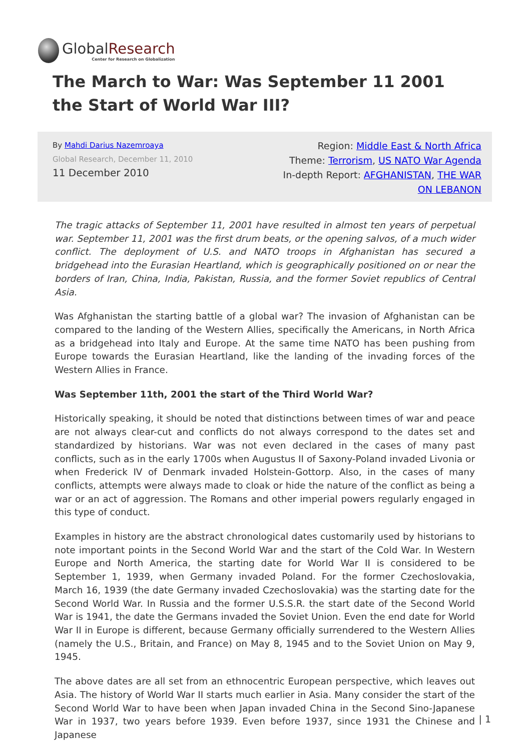GlobalResearch
Center for Research on Globalization
The March to War: Was September 11 2001 the Start of World War III?
By Mahdi Darius Nazemroaya
Global Research, December 11, 2010
11 December 2010
Region: Middle East & North Africa
Theme: Terrorism, US NATO War Agenda
In-depth Report: AFGHANISTAN, THE WAR
ON LEBANON
The tragic attacks of September 11, 2001 have resulted in almost ten years of perpetual war. September 11, 2001 was the first drum beats, or the opening salvos, of a much wider conflict. The deployment of U.S. and NATO troops in Afghanistan has secured a bridgehead into the Eurasian Heartland, which is geographically positioned on or near the borders of Iran, China, India, Pakistan, Russia, and the former Soviet republics of Central Asia.
Was Afghanistan the starting battle of a global war? The invasion of Afghanistan can be compared to the landing of the Western Allies, specifically the Americans, in North Africa as a bridgehead into Italy and Europe. At the same time NATO has been pushing from Europe towards the Eurasian Heartland, like the landing of the invading forces of the Western Allies in France.
Was September 11th, 2001 the start of the Third World War?
Historically speaking, it should be noted that distinctions between times of war and peace are not always clear-cut and conflicts do not always correspond to the dates set and standardized by historians. War was not even declared in the cases of many past conflicts, such as in the early 1700s when Augustus II of Saxony-Poland invaded Livonia or when Frederick IV of Denmark invaded Holstein-Gottorp. Also, in the cases of many conflicts, attempts were always made to cloak or hide the nature of the conflict as being a war or an act of aggression. The Romans and other imperial powers regularly engaged in this type of conduct.
Examples in history are the abstract chronological dates customarily used by historians to note important points in the Second World War and the start of the Cold War. In Western Europe and North America, the starting date for World War II is considered to be September 1, 1939, when Germany invaded Poland. For the former Czechoslovakia, March 16, 1939 (the date Germany invaded Czechoslovakia) was the starting date for the Second World War. In Russia and the former U.S.S.R. the start date of the Second World War is 1941, the date the Germans invaded the Soviet Union. Even the end date for World War II in Europe is different, because Germany officially surrendered to the Western Allies (namely the U.S., Britain, and France) on May 8, 1945 and to the Soviet Union on May 9, 1945.
The above dates are all set from an ethnocentric European perspective, which leaves out Asia. The history of World War II starts much earlier in Asia. Many consider the start of the Second World War to have been when Japan invaded China in the Second Sino-Japanese War in 1937, two years before 1939. Even before 1937, since 1931 the Chinese and Japanese
| 1